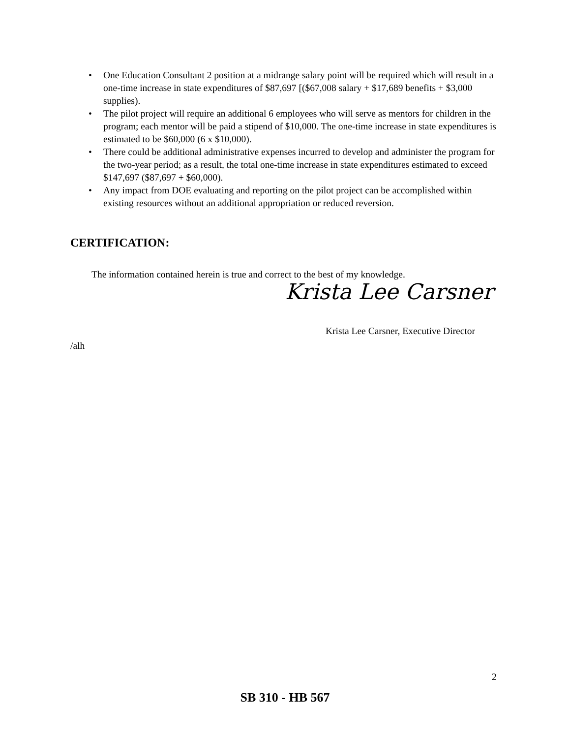• One Education Consultant 2 position at a midrange salary point will be required which will result in a one-time increase in state expenditures of $87,697 [($67,008 salary + $17,689 benefits + $3,000 supplies).
• The pilot project will require an additional 6 employees who will serve as mentors for children in the program; each mentor will be paid a stipend of $10,000. The one-time increase in state expenditures is estimated to be $60,000 (6 x $10,000).
• There could be additional administrative expenses incurred to develop and administer the program for the two-year period; as a result, the total one-time increase in state expenditures estimated to exceed $147,697 ($87,697 + $60,000).
• Any impact from DOE evaluating and reporting on the pilot project can be accomplished within existing resources without an additional appropriation or reduced reversion.
CERTIFICATION:
The information contained herein is true and correct to the best of my knowledge.
Krista Lee Carsner
Krista Lee Carsner, Executive Director
/alh
2
SB 310 - HB 567